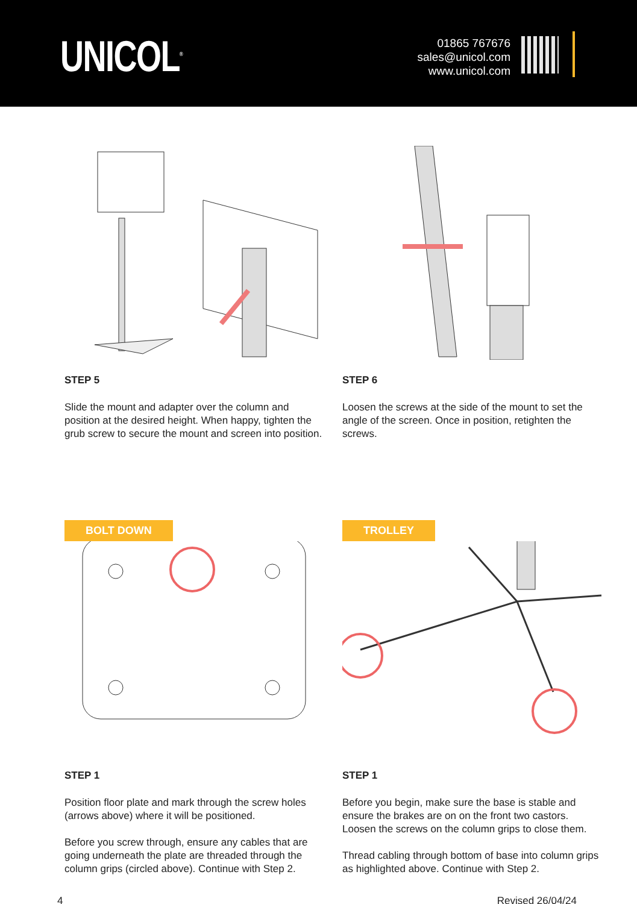UNICOL<sup>®</sup>
01865 767676
sales@unicol.com
www.unicol.com
STEP 5
Slide the mount and adapter over the column and position at the desired height. When happy, tighten the grub screw to secure the mount and screen into position.
STEP 6
Loosen the screws at the side of the mount to set the angle of the screen. Once in position, retighten the screws.
BOLT DOWN
STEP 1
Position floor plate and mark through the screw holes (arrows above) where it will be positioned.
Before you screw through, ensure any cables that are going underneath the plate are threaded through the column grips (circled above). Continue with Step 2.
TROLLEY
STEP 1
Before you begin, make sure the base is stable and ensure the brakes are on on the front two castors. Loosen the screws on the column grips to close them.
Thread cabling through bottom of base into column grips as highlighted above. Continue with Step 2.
4 Revised 26/04/24